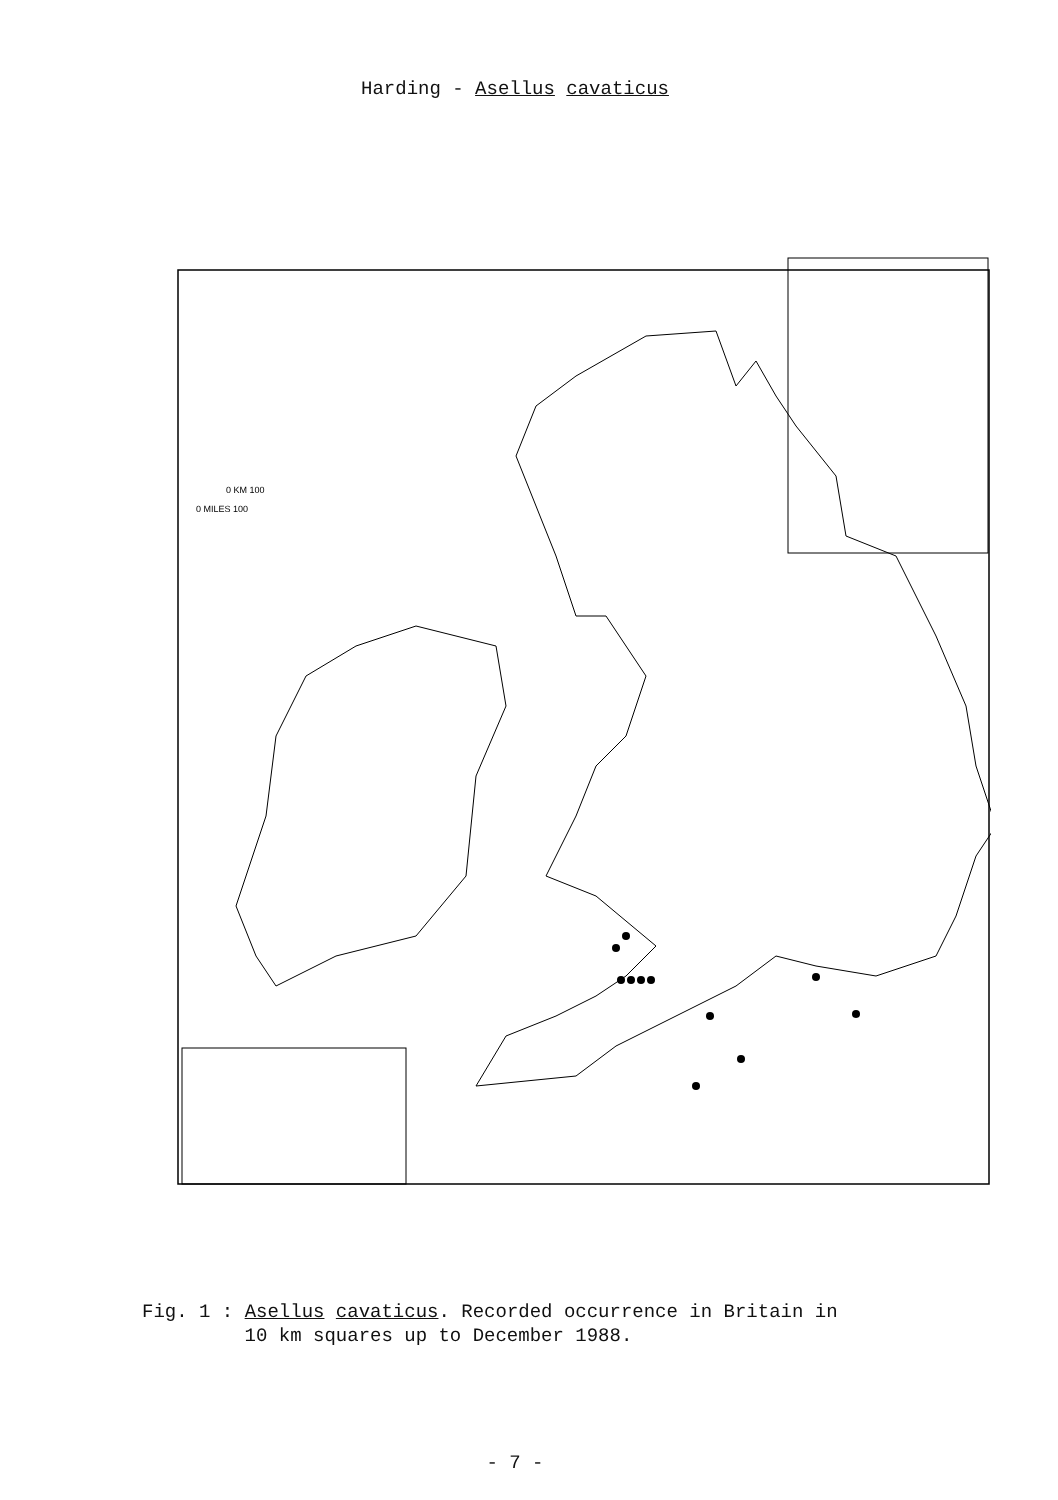Harding - Asellus cavaticus
0 KM 100
0 MILES 100
Fig. 1 : Asellus cavaticus. Recorded occurrence in Britain in
10 km squares up to December 1988.
- 7 -